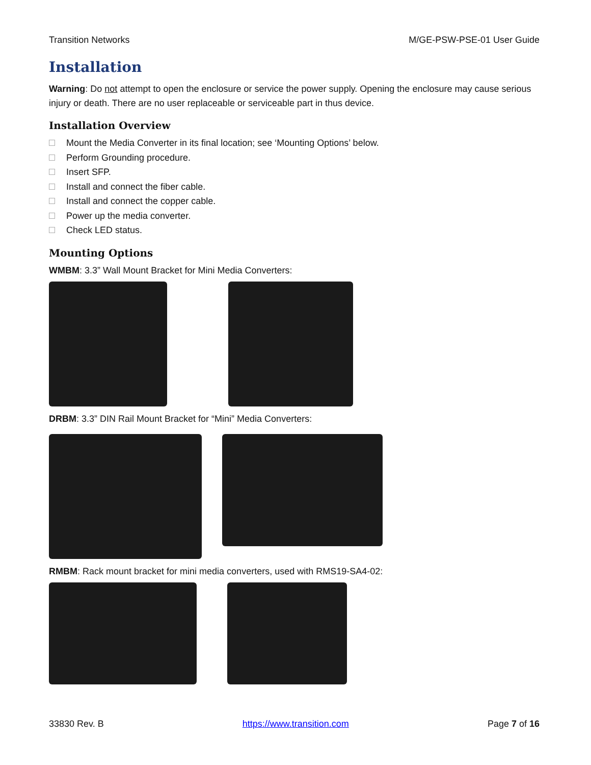Transition Networks M/GE-PSW-PSE-01 User Guide
Installation
Warning: Do not attempt to open the enclosure or service the power supply. Opening the enclosure may cause serious injury or death. There are no user replaceable or serviceable part in thus device.
Installation Overview
Mount the Media Converter in its final location; see ‘Mounting Options’ below.
Perform Grounding procedure.
Insert SFP.
Install and connect the fiber cable.
Install and connect the copper cable.
Power up the media converter.
Check LED status.
Mounting Options
WMBM: 3.3” Wall Mount Bracket for Mini Media Converters:
DRBM: 3.3” DIN Rail Mount Bracket for “Mini” Media Converters:
RMBM: Rack mount bracket for mini media converters, used with RMS19-SA4-02:
33830 Rev. B https://www.transition.com Page 7 of 16